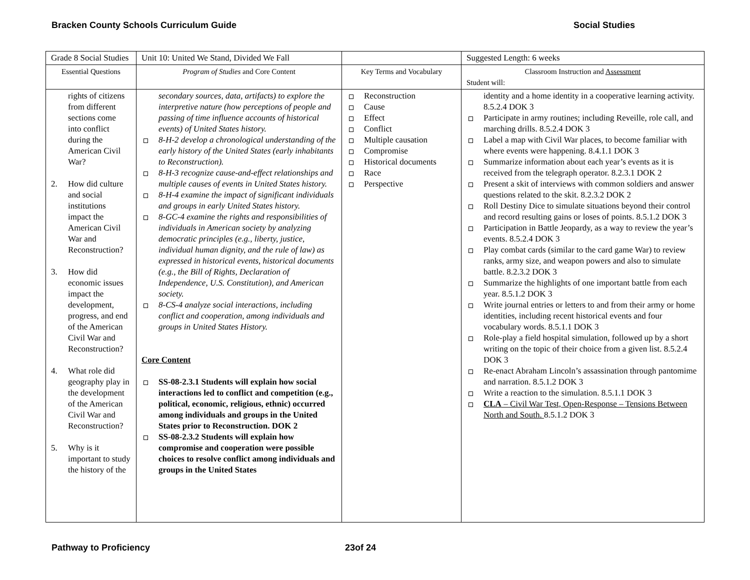Bracken County Schools Curriculum Guide Social Studies
| Grade 8 Social Studies | Unit 10: United We Stand, Divided We Fall | | Suggested Length: 6 weeks |
| Essential Questions | Program of Studies and Core Content | Key Terms and Vocabulary | Classroom Instruction and Assessment Student will: |
| rights of citizens from different sections come into conflict during the American Civil War? 2. How did culture and social institutions impact the American Civil War and Reconstruction? 3. How did economic issues impact the development, progress, and end of the American Civil War and Reconstruction? 4. What role did geography play in the development of the American Civil War and Reconstruction? 5. Why is it important to study the history of the | secondary sources, data, artifacts) to explore the interpretive nature (how perceptions of people and passing of time influence accounts of historical events) of United States history. 8-H-2 develop a chronological understanding of the early history of the United States (early inhabitants to Reconstruction). 8-H-3 recognize cause-and-effect relationships and multiple causes of events in United States history. 8-H-4 examine the impact of significant individuals and groups in early United States history. 8-GC-4 examine the rights and responsibilities of individuals in American society by analyzing democratic principles (e.g., liberty, justice, individual human dignity, and the rule of law) as expressed in historical events, historical documents (e.g., the Bill of Rights, Declaration of Independence, U.S. Constitution), and American society. 8-CS-4 analyze social interactions, including conflict and cooperation, among individuals and groups in United States History. Core Content SS-08-2.3.1 Students will explain how social interactions led to conflict and competition (e.g., political, economic, religious, ethnic) occurred among individuals and groups in the United States prior to Reconstruction. DOK 2 SS-08-2.3.2 Students will explain how compromise and cooperation were possible choices to resolve conflict among individuals and groups in the United States | Reconstruction Cause Effect Conflict Multiple causation Compromise Historical documents Race Perspective | identity and a home identity in a cooperative learning activity. 8.5.2.4 DOK 3 Participate in army routines; including Reveille, role call, and marching drills. 8.5.2.4 DOK 3 Label a map with Civil War places, to become familiar with where events were happening. 8.4.1.1 DOK 3 Summarize information about each year’s events as it is received from the telegraph operator. 8.2.3.1 DOK 2 Present a skit of interviews with common soldiers and answer questions related to the skit. 8.2.3.2 DOK 2 Roll Destiny Dice to simulate situations beyond their control and record resulting gains or loses of points. 8.5.1.2 DOK 3 Participation in Battle Jeopardy, as a way to review the year’s events. 8.5.2.4 DOK 3 Play combat cards (similar to the card game War) to review ranks, army size, and weapon powers and also to simulate battle. 8.2.3.2 DOK 3 Summarize the highlights of one important battle from each year. 8.5.1.2 DOK 3 Write journal entries or letters to and from their army or home identities, including recent historical events and four vocabulary words. 8.5.1.1 DOK 3 Role-play a field hospital simulation, followed up by a short writing on the topic of their choice from a given list. 8.5.2.4 DOK 3 Re-enact Abraham Lincoln’s assassination through pantomime and narration. 8.5.1.2 DOK 3 Write a reaction to the simulation. 8.5.1.1 DOK 3 CLA – Civil War Test, Open-Response – Tensions Between North and South. 8.5.1.2 DOK 3 |
Pathway to Proficiency 23of 24